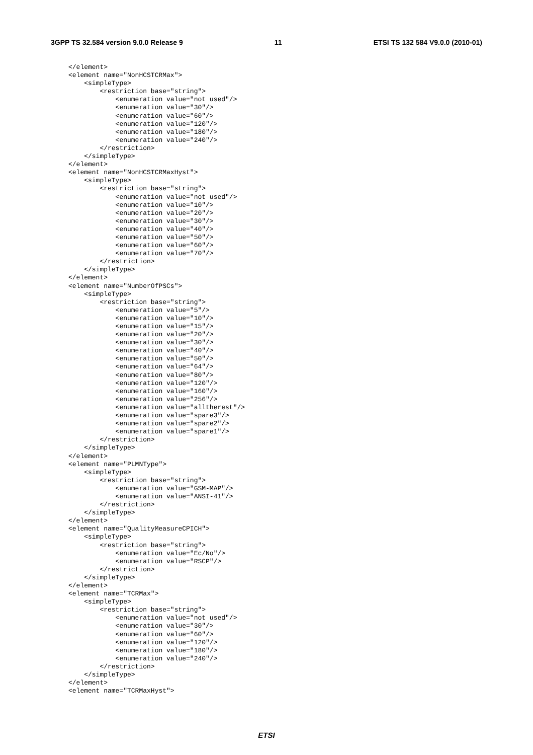3GPP TS 32.584 version 9.0.0 Release 9 11 ETSI TS 132 584 V9.0.0 (2010-01)
</element>
<element name="NonHCSTCRMax">
    <simpleType>
        <restriction base="string">
            <enumeration value="not used"/>
            <enumeration value="30"/>
            <enumeration value="60"/>
            <enumeration value="120"/>
            <enumeration value="180"/>
            <enumeration value="240"/>
        </restriction>
    </simpleType>
</element>
<element name="NonHCSTCRMaxHyst">
    <simpleType>
        <restriction base="string">
            <enumeration value="not used"/>
            <enumeration value="10"/>
            <enumeration value="20"/>
            <enumeration value="30"/>
            <enumeration value="40"/>
            <enumeration value="50"/>
            <enumeration value="60"/>
            <enumeration value="70"/>
        </restriction>
    </simpleType>
</element>
<element name="NumberOfPSCs">
    <simpleType>
        <restriction base="string">
            <enumeration value="5"/>
            <enumeration value="10"/>
            <enumeration value="15"/>
            <enumeration value="20"/>
            <enumeration value="30"/>
            <enumeration value="40"/>
            <enumeration value="50"/>
            <enumeration value="64"/>
            <enumeration value="80"/>
            <enumeration value="120"/>
            <enumeration value="160"/>
            <enumeration value="256"/>
            <enumeration value="alltherest"/>
            <enumeration value="spare3"/>
            <enumeration value="spare2"/>
            <enumeration value="spare1"/>
        </restriction>
    </simpleType>
</element>
<element name="PLMNType">
    <simpleType>
        <restriction base="string">
            <enumeration value="GSM-MAP"/>
            <enumeration value="ANSI-41"/>
        </restriction>
    </simpleType>
</element>
<element name="QualityMeasureCPICH">
    <simpleType>
        <restriction base="string">
            <enumeration value="Ec/No"/>
            <enumeration value="RSCP"/>
        </restriction>
    </simpleType>
</element>
<element name="TCRMax">
    <simpleType>
        <restriction base="string">
            <enumeration value="not used"/>
            <enumeration value="30"/>
            <enumeration value="60"/>
            <enumeration value="120"/>
            <enumeration value="180"/>
            <enumeration value="240"/>
        </restriction>
    </simpleType>
</element>
<element name="TCRMaxHyst">
ETSI